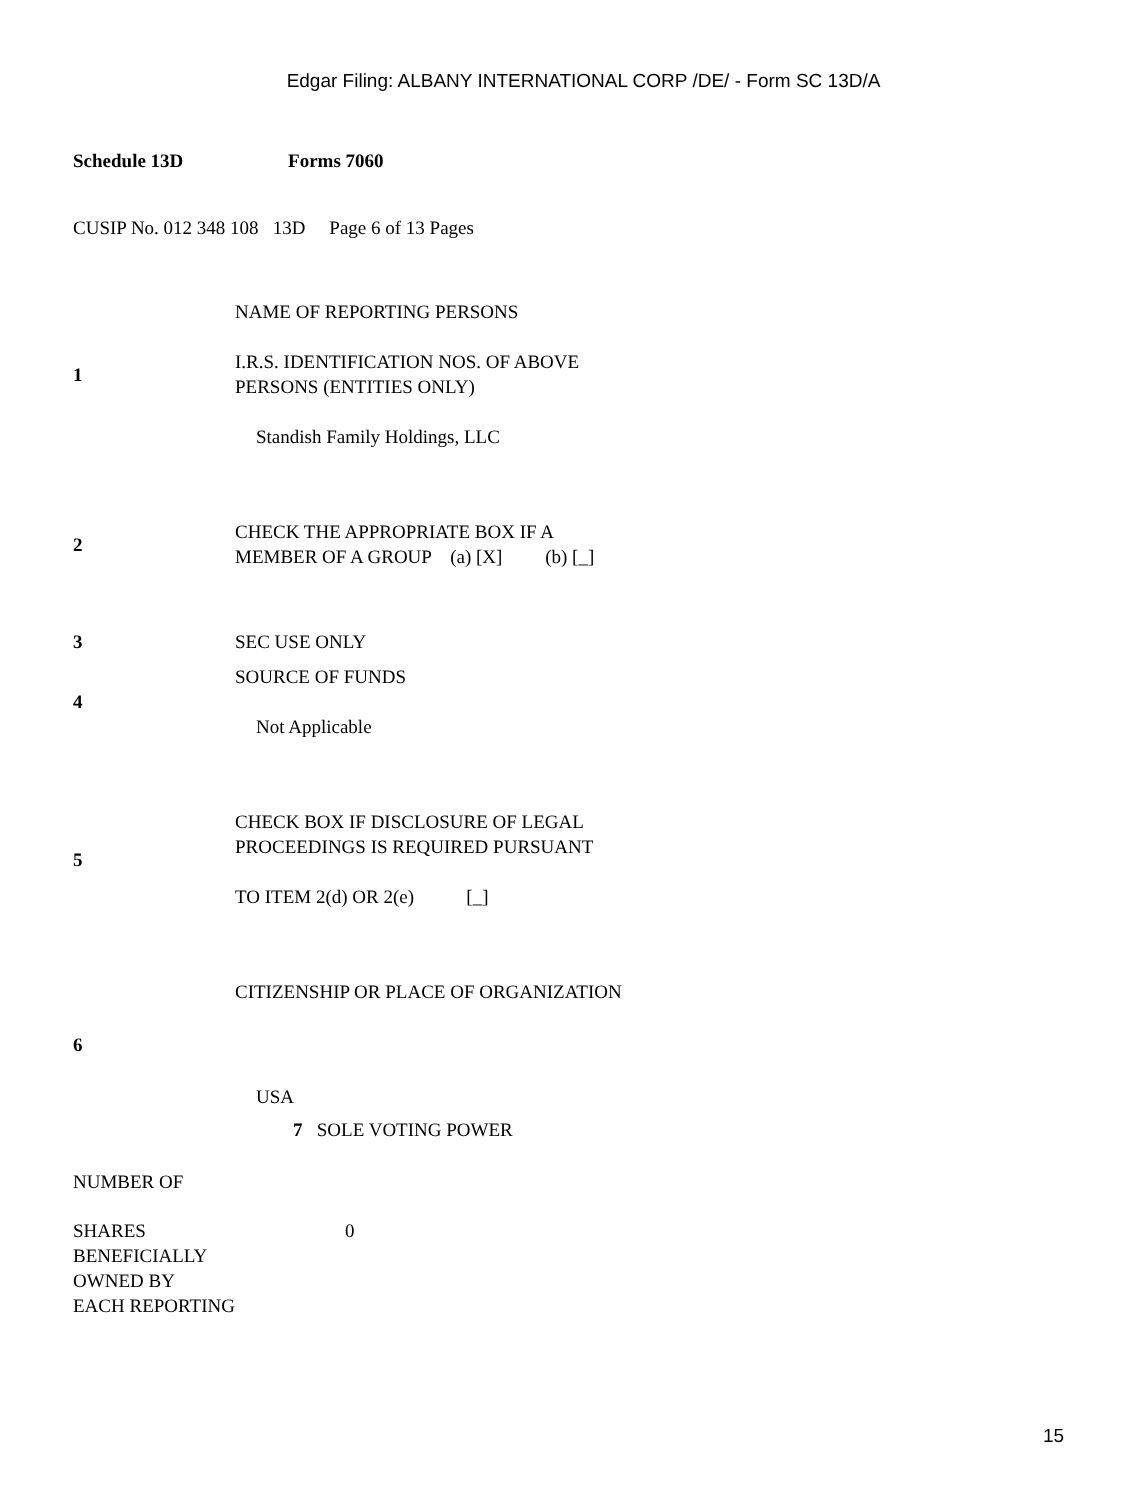Edgar Filing: ALBANY INTERNATIONAL CORP /DE/ - Form SC 13D/A
Schedule 13D Forms 7060
CUSIP No. 012 348 108 13D Page 6 of 13 Pages
| 1 | NAME OF REPORTING PERSONS I.R.S. IDENTIFICATION NOS. OF ABOVE PERSONS (ENTITIES ONLY) Standish Family Holdings, LLC |
| 2 | CHECK THE APPROPRIATE BOX IF A MEMBER OF A GROUP (a) [X] (b) [_] |
| 3 | SEC USE ONLY |
| 4 | SOURCE OF FUNDS Not Applicable |
| 5 | CHECK BOX IF DISCLOSURE OF LEGAL PROCEEDINGS IS REQUIRED PURSUANT TO ITEM 2(d) OR 2(e) [_] |
| 6 | CITIZENSHIP OR PLACE OF ORGANIZATION USA |
7 SOLE VOTING POWER
NUMBER OF
| SHARES BENEFICIALLY OWNED BY EACH REPORTING | 0 |
15